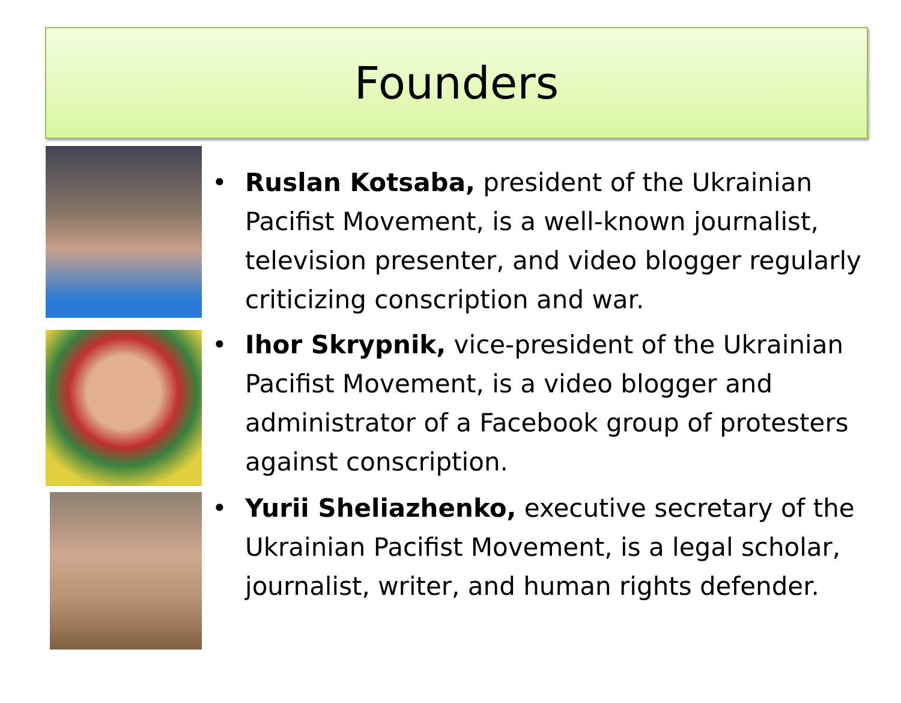Founders
• Ruslan Kotsaba, president of the Ukrainian Pacifist Movement, is a well-known journalist, television presenter, and video blogger regularly criticizing conscription and war.
• Ihor Skrypnik, vice-president of the Ukrainian Pacifist Movement, is a video blogger and administrator of a Facebook group of protesters against conscription.
• Yurii Sheliazhenko, executive secretary of the Ukrainian Pacifist Movement, is a legal scholar, journalist, writer, and human rights defender.